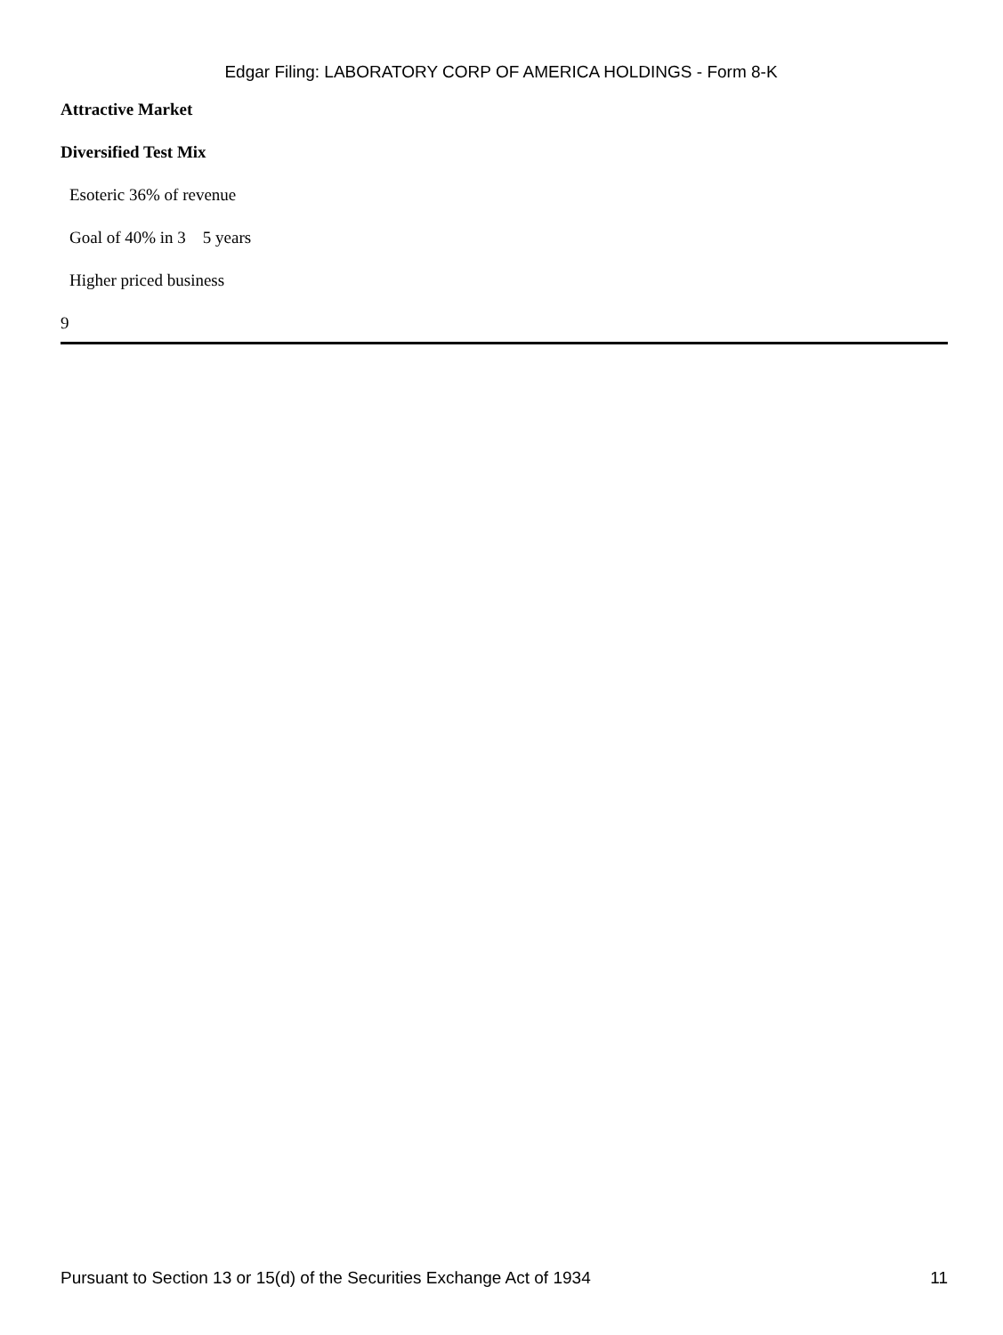Edgar Filing: LABORATORY CORP OF AMERICA HOLDINGS - Form 8-K
Attractive Market
Diversified Test Mix
Esoteric 36% of revenue
Goal of 40% in 3 5 years
Higher priced business
9
Pursuant to Section 13 or 15(d) of the Securities Exchange Act of 1934 11